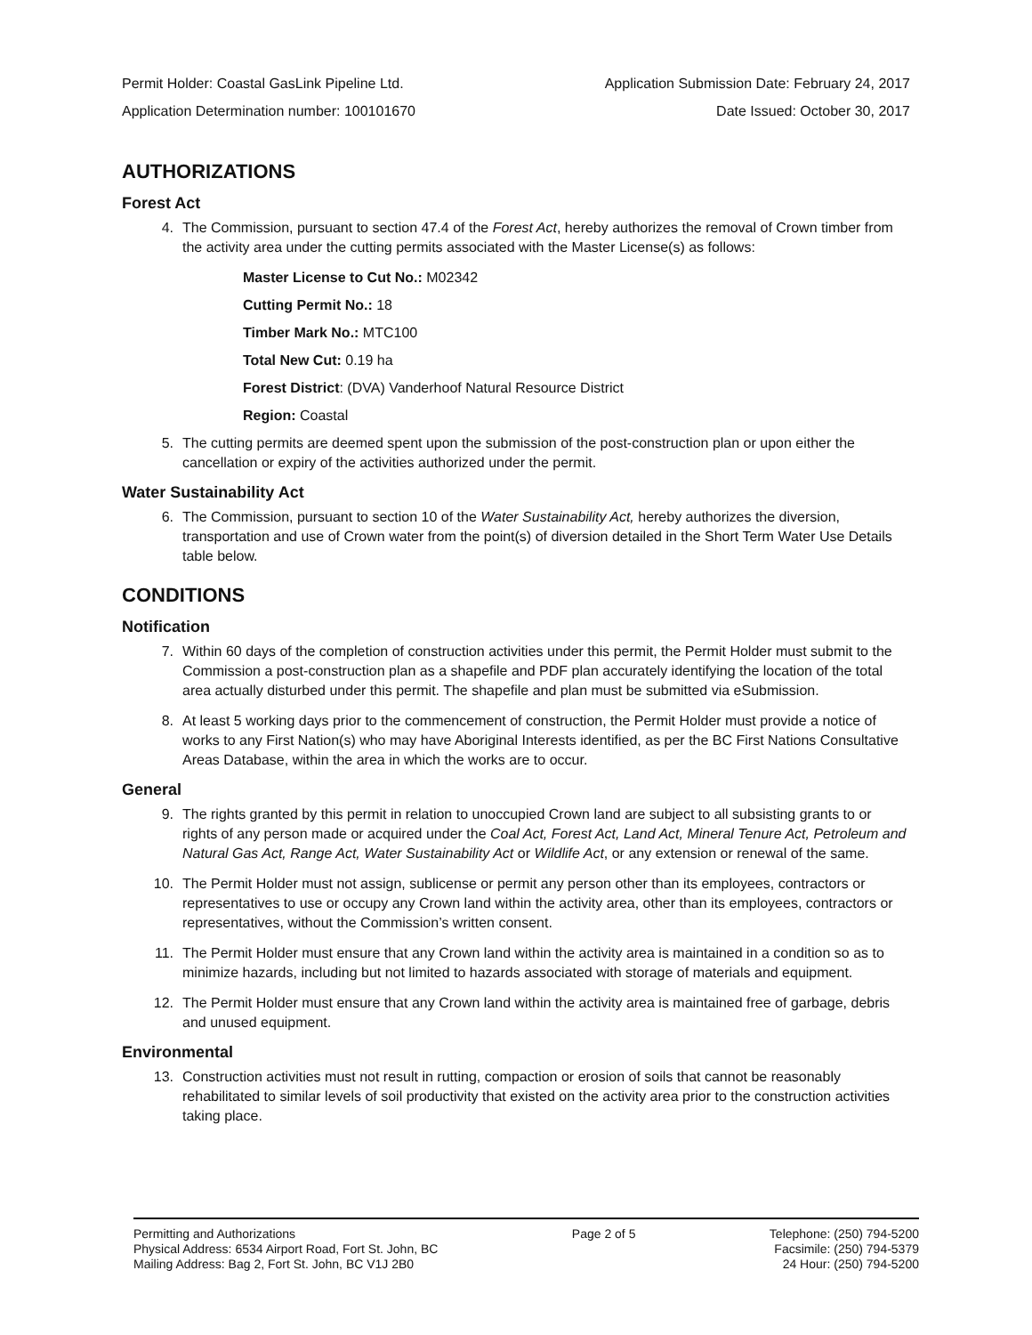Permit Holder: Coastal GasLink Pipeline Ltd. Application Submission Date: February 24, 2017
Application Determination number: 100101670 Date Issued: October 30, 2017
AUTHORIZATIONS
Forest Act
4. The Commission, pursuant to section 47.4 of the Forest Act, hereby authorizes the removal of Crown timber from the activity area under the cutting permits associated with the Master License(s) as follows:
Master License to Cut No.: M02342
Cutting Permit No.: 18
Timber Mark No.: MTC100
Total New Cut: 0.19 ha
Forest District: (DVA) Vanderhoof Natural Resource District
Region: Coastal
5. The cutting permits are deemed spent upon the submission of the post-construction plan or upon either the cancellation or expiry of the activities authorized under the permit.
Water Sustainability Act
6. The Commission, pursuant to section 10 of the Water Sustainability Act, hereby authorizes the diversion, transportation and use of Crown water from the point(s) of diversion detailed in the Short Term Water Use Details table below.
CONDITIONS
Notification
7. Within 60 days of the completion of construction activities under this permit, the Permit Holder must submit to the Commission a post-construction plan as a shapefile and PDF plan accurately identifying the location of the total area actually disturbed under this permit. The shapefile and plan must be submitted via eSubmission.
8. At least 5 working days prior to the commencement of construction, the Permit Holder must provide a notice of works to any First Nation(s) who may have Aboriginal Interests identified, as per the BC First Nations Consultative Areas Database, within the area in which the works are to occur.
General
9. The rights granted by this permit in relation to unoccupied Crown land are subject to all subsisting grants to or rights of any person made or acquired under the Coal Act, Forest Act, Land Act, Mineral Tenure Act, Petroleum and Natural Gas Act, Range Act, Water Sustainability Act or Wildlife Act, or any extension or renewal of the same.
10. The Permit Holder must not assign, sublicense or permit any person other than its employees, contractors or representatives to use or occupy any Crown land within the activity area, other than its employees, contractors or representatives, without the Commission’s written consent.
11. The Permit Holder must ensure that any Crown land within the activity area is maintained in a condition so as to minimize hazards, including but not limited to hazards associated with storage of materials and equipment.
12. The Permit Holder must ensure that any Crown land within the activity area is maintained free of garbage, debris and unused equipment.
Environmental
13. Construction activities must not result in rutting, compaction or erosion of soils that cannot be reasonably rehabilitated to similar levels of soil productivity that existed on the activity area prior to the construction activities taking place.
Permitting and Authorizations
Physical Address: 6534 Airport Road, Fort St. John, BC
Mailing Address: Bag 2, Fort St. John, BC V1J 2B0
Page 2 of 5 Telephone: (250) 794-5200
Facsimile: (250) 794-5379
24 Hour: (250) 794-5200